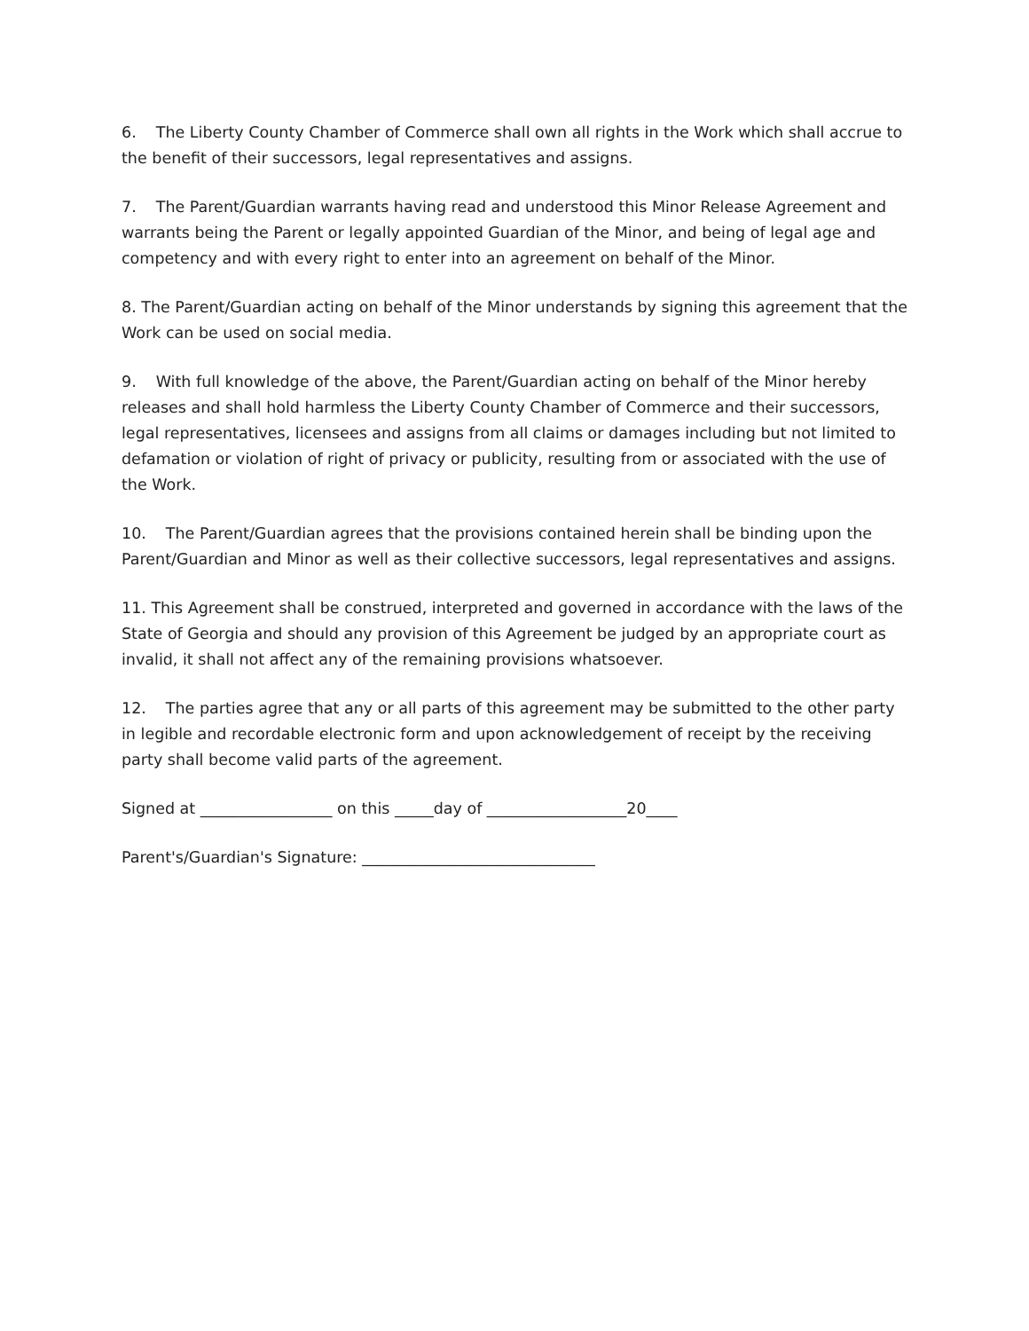6. The Liberty County Chamber of Commerce shall own all rights in the Work which shall accrue to the benefit of their successors, legal representatives and assigns.
7. The Parent/Guardian warrants having read and understood this Minor Release Agreement and warrants being the Parent or legally appointed Guardian of the Minor, and being of legal age and competency and with every right to enter into an agreement on behalf of the Minor.
8. The Parent/Guardian acting on behalf of the Minor understands by signing this agreement that the Work can be used on social media.
9. With full knowledge of the above, the Parent/Guardian acting on behalf of the Minor hereby releases and shall hold harmless the Liberty County Chamber of Commerce and their successors, legal representatives, licensees and assigns from all claims or damages including but not limited to defamation or violation of right of privacy or publicity, resulting from or associated with the use of the Work.
10. The Parent/Guardian agrees that the provisions contained herein shall be binding upon the Parent/Guardian and Minor as well as their collective successors, legal representatives and assigns.
11. This Agreement shall be construed, interpreted and governed in accordance with the laws of the State of Georgia and should any provision of this Agreement be judged by an appropriate court as invalid, it shall not affect any of the remaining provisions whatsoever.
12. The parties agree that any or all parts of this agreement may be submitted to the other party in legible and recordable electronic form and upon acknowledgement of receipt by the receiving party shall become valid parts of the agreement.
Signed at _________________ on this _____day of __________________20____
Parent's/Guardian's Signature: ______________________________